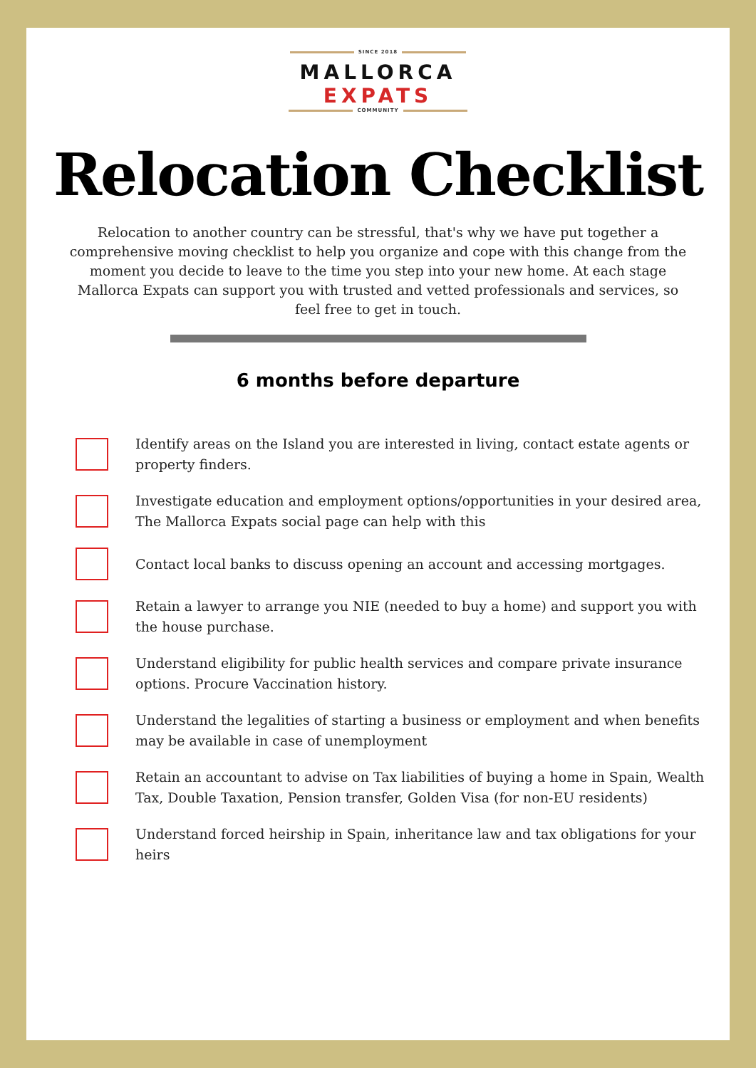SINCE 2018
MALLORCA
EXPATS
COMMUNITY
Relocation Checklist
Relocation to another country can be stressful, that's why we have put together a comprehensive moving checklist to help you organize and cope with this change from the moment you decide to leave to the time you step into your new home. At each stage Mallorca Expats can support you with trusted and vetted professionals and services, so feel free to get in touch.
6 months before departure
Identify areas on the Island you are interested in living, contact estate agents or property finders.
Investigate education and employment options/opportunities in your desired area, The Mallorca Expats social page can help with this
Contact local banks to discuss opening an account and accessing mortgages.
Retain a lawyer to arrange you NIE (needed to buy a home) and support you with the house purchase.
Understand eligibility for public health services and compare private insurance options. Procure Vaccination history.
Understand the legalities of starting a business or employment and when benefits may be available in case of unemployment
Retain an accountant to advise on Tax liabilities of buying a home in Spain, Wealth Tax, Double Taxation, Pension transfer, Golden Visa (for non-EU residents)
Understand forced heirship in Spain, inheritance law and tax obligations for your heirs